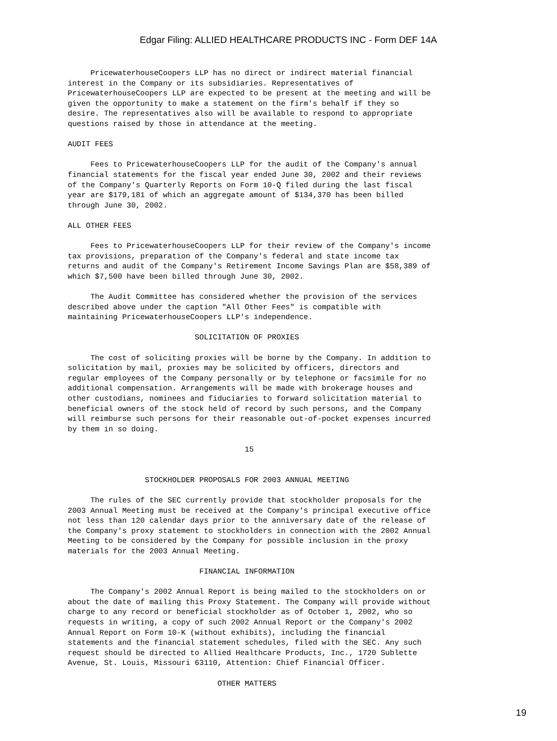Edgar Filing: ALLIED HEALTHCARE PRODUCTS INC - Form DEF 14A
     PricewaterhouseCoopers LLP has no direct or indirect material financial
interest in the Company or its subsidiaries. Representatives of
PricewaterhouseCoopers LLP are expected to be present at the meeting and will be
given the opportunity to make a statement on the firm's behalf if they so
desire. The representatives also will be available to respond to appropriate
questions raised by those in attendance at the meeting.

AUDIT FEES

     Fees to PricewaterhouseCoopers LLP for the audit of the Company's annual
financial statements for the fiscal year ended June 30, 2002 and their reviews
of the Company's Quarterly Reports on Form 10-Q filed during the last fiscal
year are $179,181 of which an aggregate amount of $134,370 has been billed
through June 30, 2002.

ALL OTHER FEES

     Fees to PricewaterhouseCoopers LLP for their review of the Company's income
tax provisions, preparation of the Company's federal and state income tax
returns and audit of the Company's Retirement Income Savings Plan are $58,389 of
which $7,500 have been billed through June 30, 2002.

     The Audit Committee has considered whether the provision of the services
described above under the caption "All Other Fees" is compatible with
maintaining PricewaterhouseCoopers LLP's independence.

                            SOLICITATION OF PROXIES

     The cost of soliciting proxies will be borne by the Company. In addition to
solicitation by mail, proxies may be solicited by officers, directors and
regular employees of the Company personally or by telephone or facsimile for no
additional compensation. Arrangements will be made with brokerage houses and
other custodians, nominees and fiduciaries to forward solicitation material to
beneficial owners of the stock held of record by such persons, and the Company
will reimburse such persons for their reasonable out-of-pocket expenses incurred
by them in so doing.

                                       15


                 STOCKHOLDER PROPOSALS FOR 2003 ANNUAL MEETING

     The rules of the SEC currently provide that stockholder proposals for the
2003 Annual Meeting must be received at the Company's principal executive office
not less than 120 calendar days prior to the anniversary date of the release of
the Company's proxy statement to stockholders in connection with the 2002 Annual
Meeting to be considered by the Company for possible inclusion in the proxy
materials for the 2003 Annual Meeting.

                             FINANCIAL INFORMATION

     The Company's 2002 Annual Report is being mailed to the stockholders on or
about the date of mailing this Proxy Statement. The Company will provide without
charge to any record or beneficial stockholder as of October 1, 2002, who so
requests in writing, a copy of such 2002 Annual Report or the Company's 2002
Annual Report on Form 10-K (without exhibits), including the financial
statements and the financial statement schedules, filed with the SEC. Any such
request should be directed to Allied Healthcare Products, Inc., 1720 Sublette
Avenue, St. Louis, Missouri 63110, Attention: Chief Financial Officer.

                                 OTHER MATTERS
19